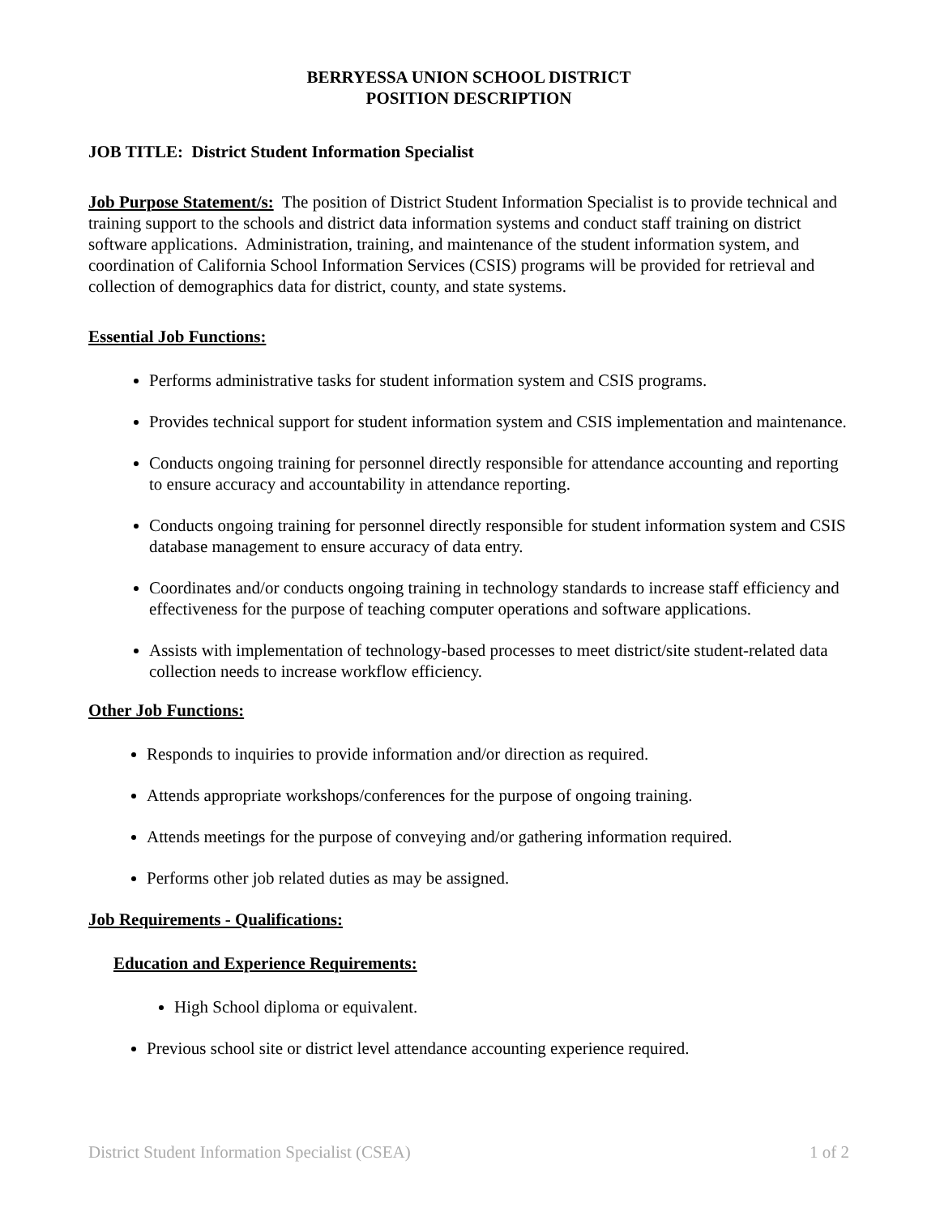BERRYESSA UNION SCHOOL DISTRICT
POSITION DESCRIPTION
JOB TITLE: District Student Information Specialist
Job Purpose Statement/s: The position of District Student Information Specialist is to provide technical and training support to the schools and district data information systems and conduct staff training on district software applications. Administration, training, and maintenance of the student information system, and coordination of California School Information Services (CSIS) programs will be provided for retrieval and collection of demographics data for district, county, and state systems.
Essential Job Functions:
Performs administrative tasks for student information system and CSIS programs.
Provides technical support for student information system and CSIS implementation and maintenance.
Conducts ongoing training for personnel directly responsible for attendance accounting and reporting to ensure accuracy and accountability in attendance reporting.
Conducts ongoing training for personnel directly responsible for student information system and CSIS database management to ensure accuracy of data entry.
Coordinates and/or conducts ongoing training in technology standards to increase staff efficiency and effectiveness for the purpose of teaching computer operations and software applications.
Assists with implementation of technology-based processes to meet district/site student-related data collection needs to increase workflow efficiency.
Other Job Functions:
Responds to inquiries to provide information and/or direction as required.
Attends appropriate workshops/conferences for the purpose of ongoing training.
Attends meetings for the purpose of conveying and/or gathering information required.
Performs other job related duties as may be assigned.
Job Requirements - Qualifications:
Education and Experience Requirements:
High School diploma or equivalent.
Previous school site or district level attendance accounting experience required.
District Student Information Specialist (CSEA) 1 of 2